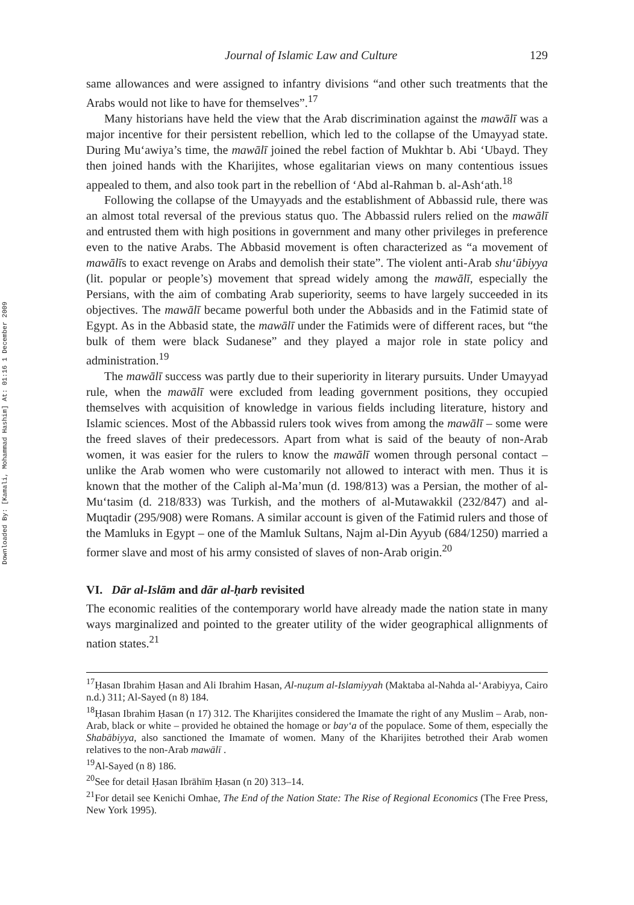Downloaded By: [Kamali, Mohammad Hashim] At: 01:16 1 December 2009
Journal of Islamic Law and Culture 129
same allowances and were assigned to infantry divisions “and other such treatments that the Arabs would not like to have for themselves”.<sup>17</sup>
Many historians have held the view that the Arab discrimination against the mawālī was a major incentive for their persistent rebellion, which led to the collapse of the Umayyad state. During Mu‘awiya’s time, the mawālī joined the rebel faction of Mukhtar b. Abi ‘Ubayd. They then joined hands with the Kharijites, whose egalitarian views on many contentious issues appealed to them, and also took part in the rebellion of ‘Abd al-Rahman b. al-Ash‘ath.<sup>18</sup>
Following the collapse of the Umayyads and the establishment of Abbassid rule, there was an almost total reversal of the previous status quo. The Abbassid rulers relied on the mawālī and entrusted them with high positions in government and many other privileges in preference even to the native Arabs. The Abbasid movement is often characterized as “a movement of mawālīs to exact revenge on Arabs and demolish their state”. The violent anti-Arab shu‘ūbiyya (lit. popular or people’s) movement that spread widely among the mawālī, especially the Persians, with the aim of combating Arab superiority, seems to have largely succeeded in its objectives. The mawālī became powerful both under the Abbasids and in the Fatimid state of Egypt. As in the Abbasid state, the mawālī under the Fatimids were of different races, but “the bulk of them were black Sudanese” and they played a major role in state policy and administration.<sup>19</sup>
The mawālī success was partly due to their superiority in literary pursuits. Under Umayyad rule, when the mawālī were excluded from leading government positions, they occupied themselves with acquisition of knowledge in various fields including literature, history and Islamic sciences. Most of the Abbassid rulers took wives from among the mawālī – some were the freed slaves of their predecessors. Apart from what is said of the beauty of non-Arab women, it was easier for the rulers to know the mawālī women through personal contact – unlike the Arab women who were customarily not allowed to interact with men. Thus it is known that the mother of the Caliph al-Ma’mun (d. 198/813) was a Persian, the mother of al-Mu‘tasim (d. 218/833) was Turkish, and the mothers of al-Mutawakkil (232/847) and al-Muqtadir (295/908) were Romans. A similar account is given of the Fatimid rulers and those of the Mamluks in Egypt – one of the Mamluk Sultans, Najm al-Din Ayyub (684/1250) married a former slave and most of his army consisted of slaves of non-Arab origin.<sup>20</sup>
VI. Dār al-Islām and dār al-ḥarb revisited
The economic realities of the contemporary world have already made the nation state in many ways marginalized and pointed to the greater utility of the wider geographical allignments of nation states.<sup>21</sup>
<sup>17</sup> Ḥasan Ibrahim Ḥasan and Ali Ibrahim Hasan, Al-nuẓum al-Islamiyyah (Maktaba al-Nahda al-‘Arabiyya, Cairo n.d.) 311; Al-Sayed (n 8) 184.
<sup>18</sup> Ḥasan Ibrahim Ḥasan (n 17) 312. The Kharijites considered the Imamate the right of any Muslim – Arab, non-Arab, black or white – provided he obtained the homage or bay‘a of the populace. Some of them, especially the Shabābiyya, also sanctioned the Imamate of women. Many of the Kharijites betrothed their Arab women relatives to the non-Arab mawālī .
<sup>19</sup>Al-Sayed (n 8) 186.
<sup>20</sup> See for detail Ḥasan Ibrāhīm Ḥasan (n 20) 313–14.
<sup>21</sup> For detail see Kenichi Omhae, The End of the Nation State: The Rise of Regional Economics (The Free Press, New York 1995).